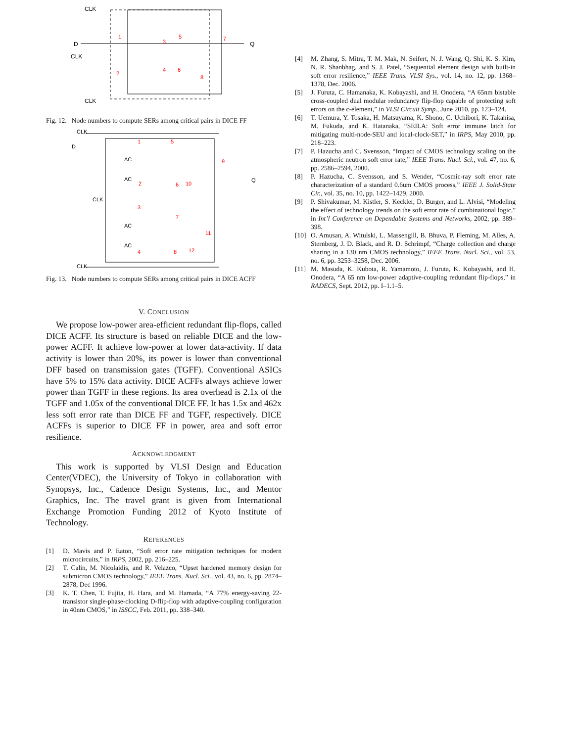CLK
D
CLK
CLK
Q
1
2
3
4
5
6
7
8
Fig. 12. Node numbers to compute SERs among critical pairs in DICE FF
CLK
D
CLK
CLK
Q
AC
AC
AC
AC
1
2
3
4
5
6
7
8
9
10
11
12
Fig. 13. Node numbers to compute SERs among critical pairs in DICE ACFF
V. CONCLUSION
We propose low-power area-efficient redundant flip-flops, called DICE ACFF. Its structure is based on reliable DICE and the low-power ACFF. It achieve low-power at lower data-activity. If data activity is lower than 20%, its power is lower than conventional DFF based on transmission gates (TGFF). Conventional ASICs have 5% to 15% data activity. DICE ACFFs always achieve lower power than TGFF in these regions. Its area overhead is 2.1x of the TGFF and 1.05x of the conventional DICE FF. It has 1.5x and 462x less soft error rate than DICE FF and TGFF, respectively. DICE ACFFs is superior to DICE FF in power, area and soft error resilience.
ACKNOWLEDGMENT
This work is supported by VLSI Design and Education Center(VDEC), the University of Tokyo in collaboration with Synopsys, Inc., Cadence Design Systems, Inc., and Mentor Graphics, Inc. The travel grant is given from International Exchange Promotion Funding 2012 of Kyoto Institute of Technology.
REFERENCES
[1] D. Mavis and P. Eaton, “Soft error rate mitigation techniques for modern microcircuits,” in IRPS, 2002, pp. 216–225.
[2] T. Calin, M. Nicolaidis, and R. Velazco, “Upset hardened memory design for submicron CMOS technology,” IEEE Trans. Nucl. Sci., vol. 43, no. 6, pp. 2874–2878, Dec 1996.
[3] K. T. Chen, T. Fujita, H. Hara, and M. Hamada, “A 77% energy-saving 22-transistor single-phase-clocking D-flip-flop with adaptive-coupling configuration in 40nm CMOS,” in ISSCC, Feb. 2011, pp. 338–340.
[4] M. Zhang, S. Mitra, T. M. Mak, N. Seifert, N. J. Wang, Q. Shi, K. S. Kim, N. R. Shanbhag, and S. J. Patel, “Sequential element design with built-in soft error resilience,” IEEE Trans. VLSI Sys., vol. 14, no. 12, pp. 1368–1378, Dec. 2006.
[5] J. Furuta, C. Hamanaka, K. Kobayashi, and H. Onodera, “A 65nm bistable cross-coupled dual modular redundancy flip-flop capable of protecting soft errors on the c-element,” in VLSI Circuit Symp., June 2010, pp. 123–124.
[6] T. Uemura, Y. Tosaka, H. Matsuyama, K. Shono, C. Uchibori, K. Takahisa, M. Fukuda, and K. Hatanaka, “SEILA: Soft error immune latch for mitigating multi-node-SEU and local-clock-SET,” in IRPS, May 2010, pp. 218–223.
[7] P. Hazucha and C. Svensson, “Impact of CMOS technology scaling on the atmospheric neutron soft error rate,” IEEE Trans. Nucl. Sci., vol. 47, no. 6, pp. 2586–2594, 2000.
[8] P. Hazucha, C. Svensson, and S. Wender, “Cosmic-ray soft error rate characterization of a standard 0.6um CMOS process,” IEEE J. Solid-State Cir., vol. 35, no. 10, pp. 1422–1429, 2000.
[9] P. Shivakumar, M. Kistler, S. Keckler, D. Burger, and L. Alvisi, “Modeling the effect of technology trends on the soft error rate of combinational logic,” in Int’l Conference on Dependable Systems and Networks, 2002, pp. 389–398.
[10] O. Amusan, A. Witulski, L. Massengill, B. Bhuva, P. Fleming, M. Alles, A. Sternberg, J. D. Black, and R. D. Schrimpf, “Charge collection and charge sharing in a 130 nm CMOS technology,” IEEE Trans. Nucl. Sci., vol. 53, no. 6, pp. 3253–3258, Dec. 2006.
[11] M. Masuda, K. Kubota, R. Yamamoto, J. Furuta, K. Kobayashi, and H. Onodera, “A 65 nm low-power adaptive-coupling redundant flip-flops,” in RADECS, Sept. 2012, pp. I–1.1–5.